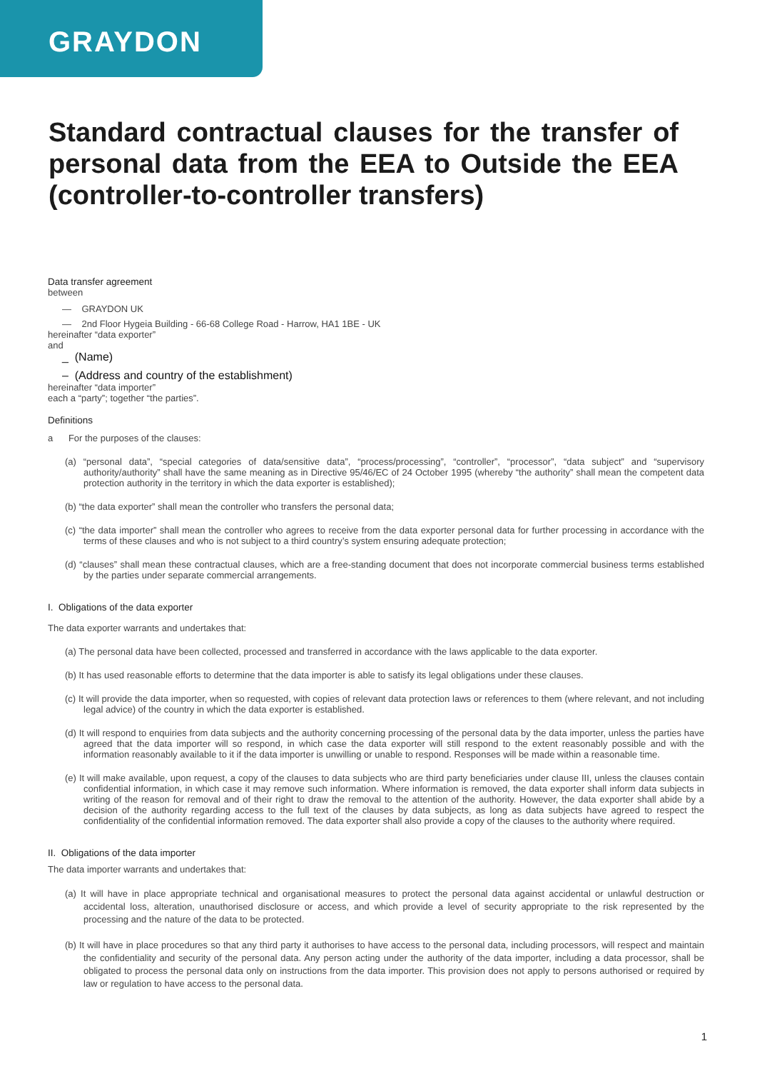GRAYDON
Standard contractual clauses for the transfer of personal data from the EEA to Outside the EEA (controller-to-controller transfers)
Data transfer agreement
between
— GRAYDON UK
— 2nd Floor Hygeia Building - 66-68 College Road - Harrow, HA1 1BE - UK
hereinafter “data exporter”
and
_ (Name)
– (Address and country of the establishment)
hereinafter “data importer”
each a “party”; together “the parties”.
Definitions
a For the purposes of the clauses:
(a) “personal data”, “special categories of data/sensitive data”, “process/processing”, “controller”, “processor”, “data subject” and “supervisory authority/authority” shall have the same meaning as in Directive 95/46/EC of 24 October 1995 (whereby “the authority” shall mean the competent data protection authority in the territory in which the data exporter is established);
(b) “the data exporter” shall mean the controller who transfers the personal data;
(c) “the data importer” shall mean the controller who agrees to receive from the data exporter personal data for further processing in accordance with the terms of these clauses and who is not subject to a third country’s system ensuring adequate protection;
(d) “clauses” shall mean these contractual clauses, which are a free-standing document that does not incorporate commercial business terms established by the parties under separate commercial arrangements.
I. Obligations of the data exporter
The data exporter warrants and undertakes that:
(a) The personal data have been collected, processed and transferred in accordance with the laws applicable to the data exporter.
(b) It has used reasonable efforts to determine that the data importer is able to satisfy its legal obligations under these clauses.
(c) It will provide the data importer, when so requested, with copies of relevant data protection laws or references to them (where relevant, and not including legal advice) of the country in which the data exporter is established.
(d) It will respond to enquiries from data subjects and the authority concerning processing of the personal data by the data importer, unless the parties have agreed that the data importer will so respond, in which case the data exporter will still respond to the extent reasonably possible and with the information reasonably available to it if the data importer is unwilling or unable to respond. Responses will be made within a reasonable time.
(e) It will make available, upon request, a copy of the clauses to data subjects who are third party beneficiaries under clause III, unless the clauses contain confidential information, in which case it may remove such information. Where information is removed, the data exporter shall inform data subjects in writing of the reason for removal and of their right to draw the removal to the attention of the authority. However, the data exporter shall abide by a decision of the authority regarding access to the full text of the clauses by data subjects, as long as data subjects have agreed to respect the confidentiality of the confidential information removed. The data exporter shall also provide a copy of the clauses to the authority where required.
II. Obligations of the data importer
The data importer warrants and undertakes that:
(a) It will have in place appropriate technical and organisational measures to protect the personal data against accidental or unlawful destruction or accidental loss, alteration, unauthorised disclosure or access, and which provide a level of security appropriate to the risk represented by the processing and the nature of the data to be protected.
(b) It will have in place procedures so that any third party it authorises to have access to the personal data, including processors, will respect and maintain the confidentiality and security of the personal data. Any person acting under the authority of the data importer, including a data processor, shall be obligated to process the personal data only on instructions from the data importer. This provision does not apply to persons authorised or required by law or regulation to have access to the personal data.
1